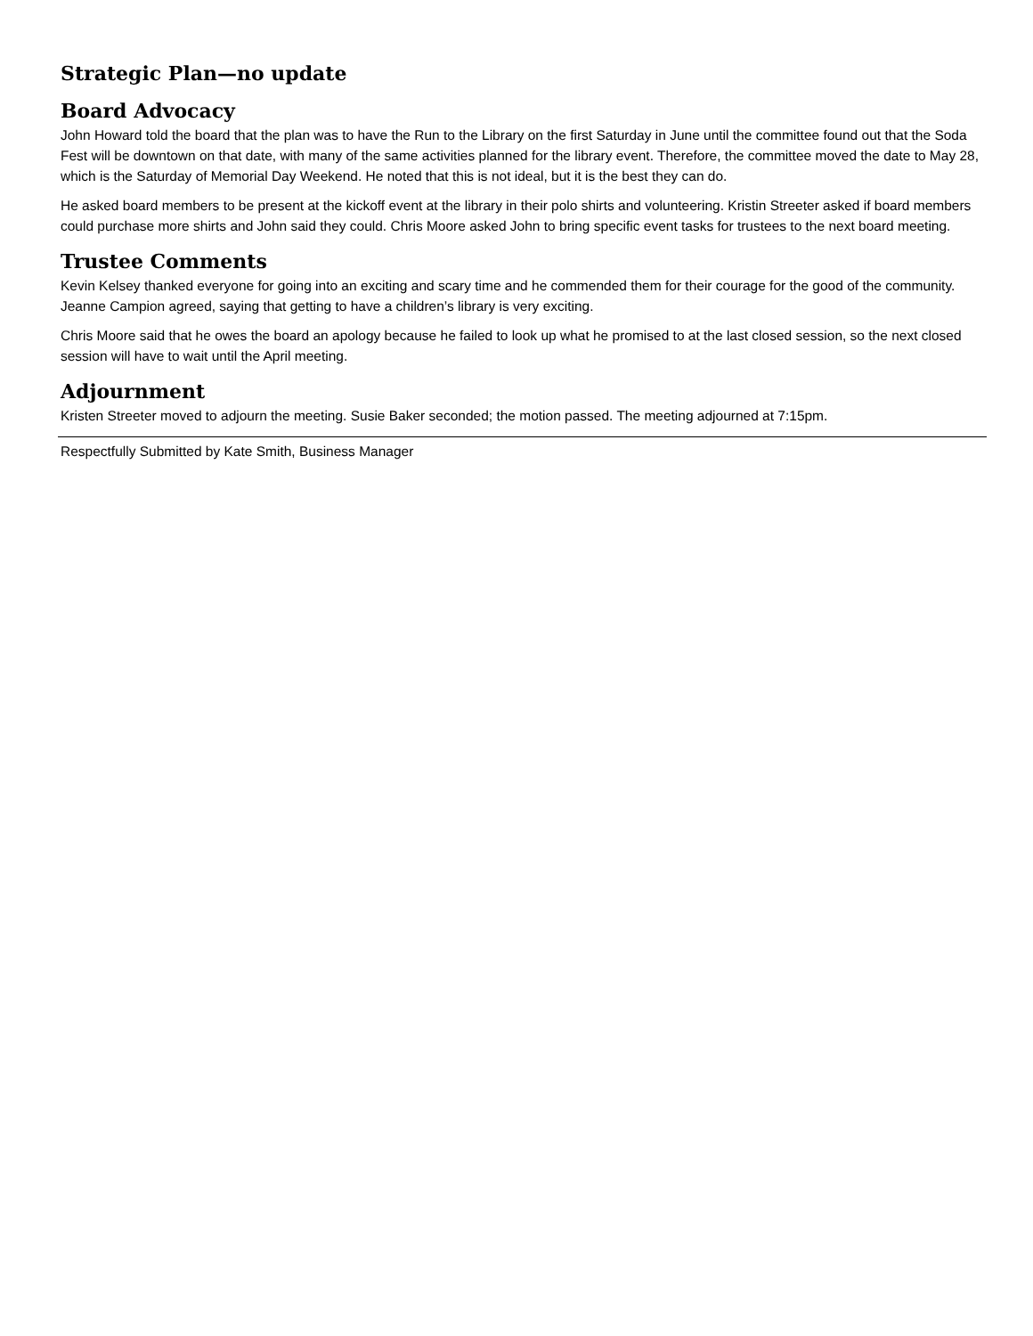Strategic Plan—no update
Board Advocacy
John Howard told the board that the plan was to have the Run to the Library on the first Saturday in June until the committee found out that the Soda Fest will be downtown on that date, with many of the same activities planned for the library event. Therefore, the committee moved the date to May 28, which is the Saturday of Memorial Day Weekend. He noted that this is not ideal, but it is the best they can do.
He asked board members to be present at the kickoff event at the library in their polo shirts and volunteering. Kristin Streeter asked if board members could purchase more shirts and John said they could. Chris Moore asked John to bring specific event tasks for trustees to the next board meeting.
Trustee Comments
Kevin Kelsey thanked everyone for going into an exciting and scary time and he commended them for their courage for the good of the community. Jeanne Campion agreed, saying that getting to have a children’s library is very exciting.
Chris Moore said that he owes the board an apology because he failed to look up what he promised to at the last closed session, so the next closed session will have to wait until the April meeting.
Adjournment
Kristen Streeter moved to adjourn the meeting. Susie Baker seconded; the motion passed. The meeting adjourned at 7:15pm.
Respectfully Submitted by Kate Smith, Business Manager